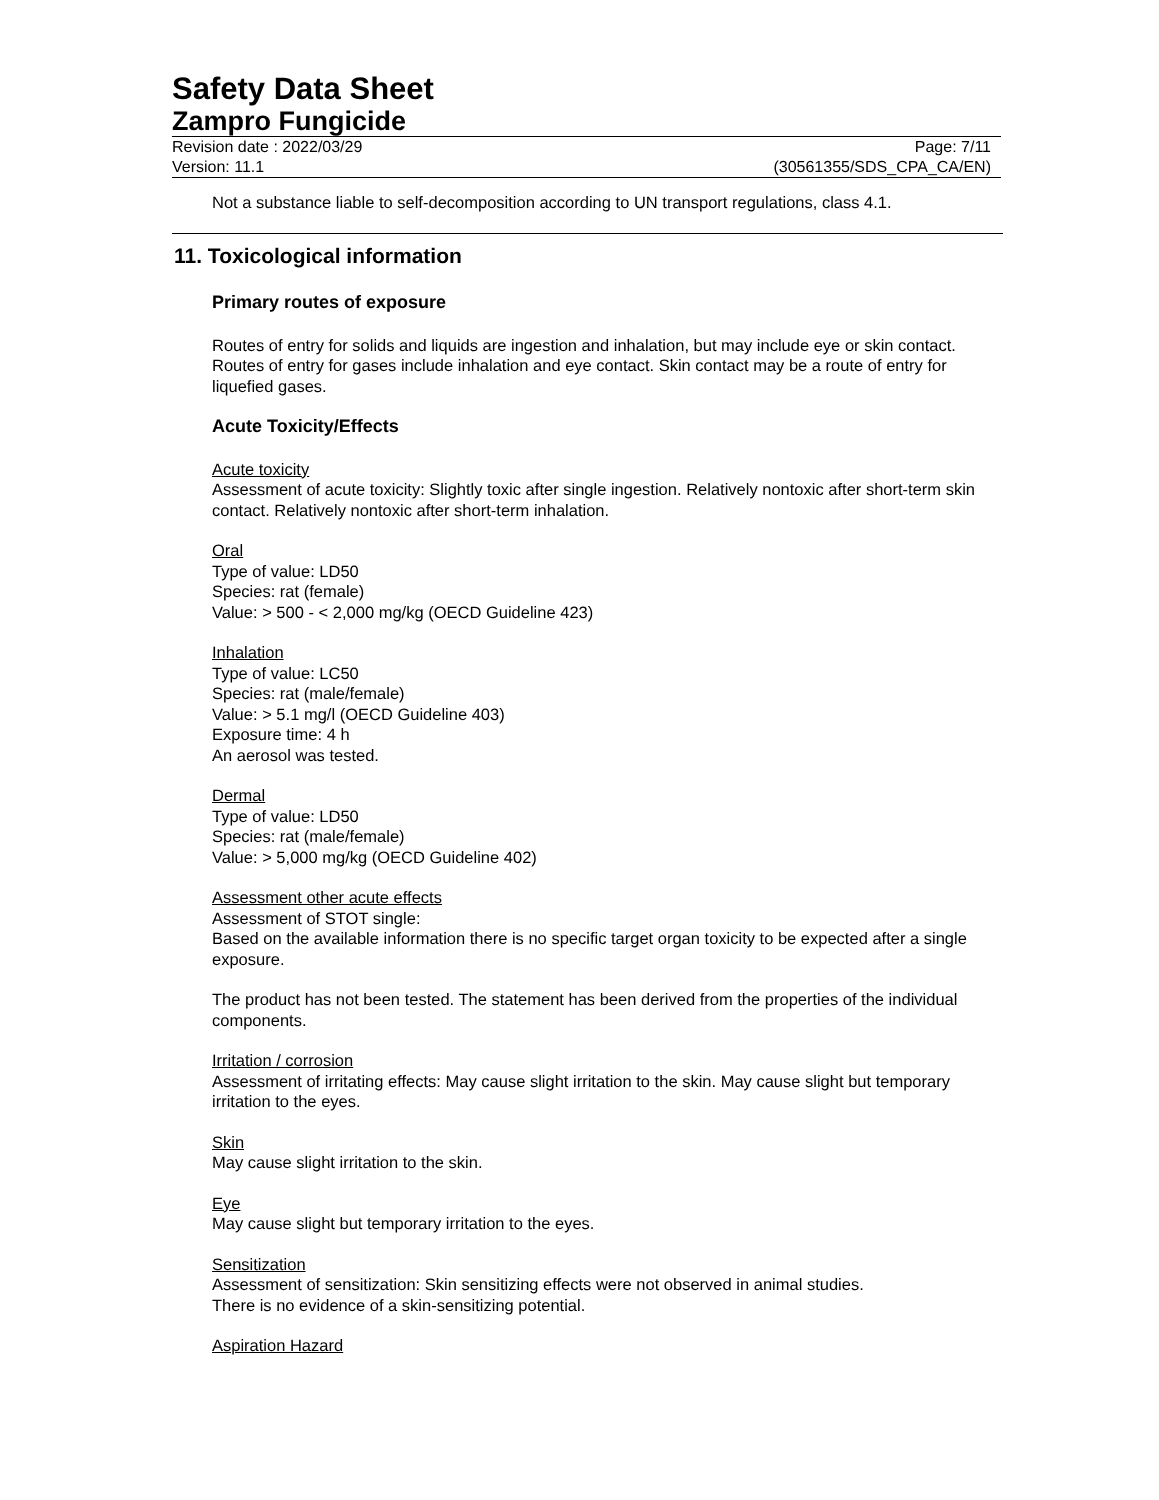Safety Data Sheet
Zampro Fungicide
Revision date : 2022/03/29 Page: 7/11
Version: 11.1 (30561355/SDS_CPA_CA/EN)
Not a substance liable to self-decomposition according to UN transport regulations, class 4.1.
11. Toxicological information
Primary routes of exposure
Routes of entry for solids and liquids are ingestion and inhalation, but may include eye or skin contact. Routes of entry for gases include inhalation and eye contact. Skin contact may be a route of entry for liquefied gases.
Acute Toxicity/Effects
Acute toxicity
Assessment of acute toxicity: Slightly toxic after single ingestion. Relatively nontoxic after short-term skin contact. Relatively nontoxic after short-term inhalation.
Oral
Type of value: LD50
Species: rat (female)
Value: > 500 - < 2,000 mg/kg (OECD Guideline 423)
Inhalation
Type of value: LC50
Species: rat (male/female)
Value: > 5.1 mg/l (OECD Guideline 403)
Exposure time: 4 h
An aerosol was tested.
Dermal
Type of value: LD50
Species: rat (male/female)
Value: > 5,000 mg/kg (OECD Guideline 402)
Assessment other acute effects
Assessment of STOT single:
Based on the available information there is no specific target organ toxicity to be expected after a single exposure.
The product has not been tested. The statement has been derived from the properties of the individual components.
Irritation / corrosion
Assessment of irritating effects: May cause slight irritation to the skin. May cause slight but temporary irritation to the eyes.
Skin
May cause slight irritation to the skin.
Eye
May cause slight but temporary irritation to the eyes.
Sensitization
Assessment of sensitization: Skin sensitizing effects were not observed in animal studies.
There is no evidence of a skin-sensitizing potential.
Aspiration Hazard